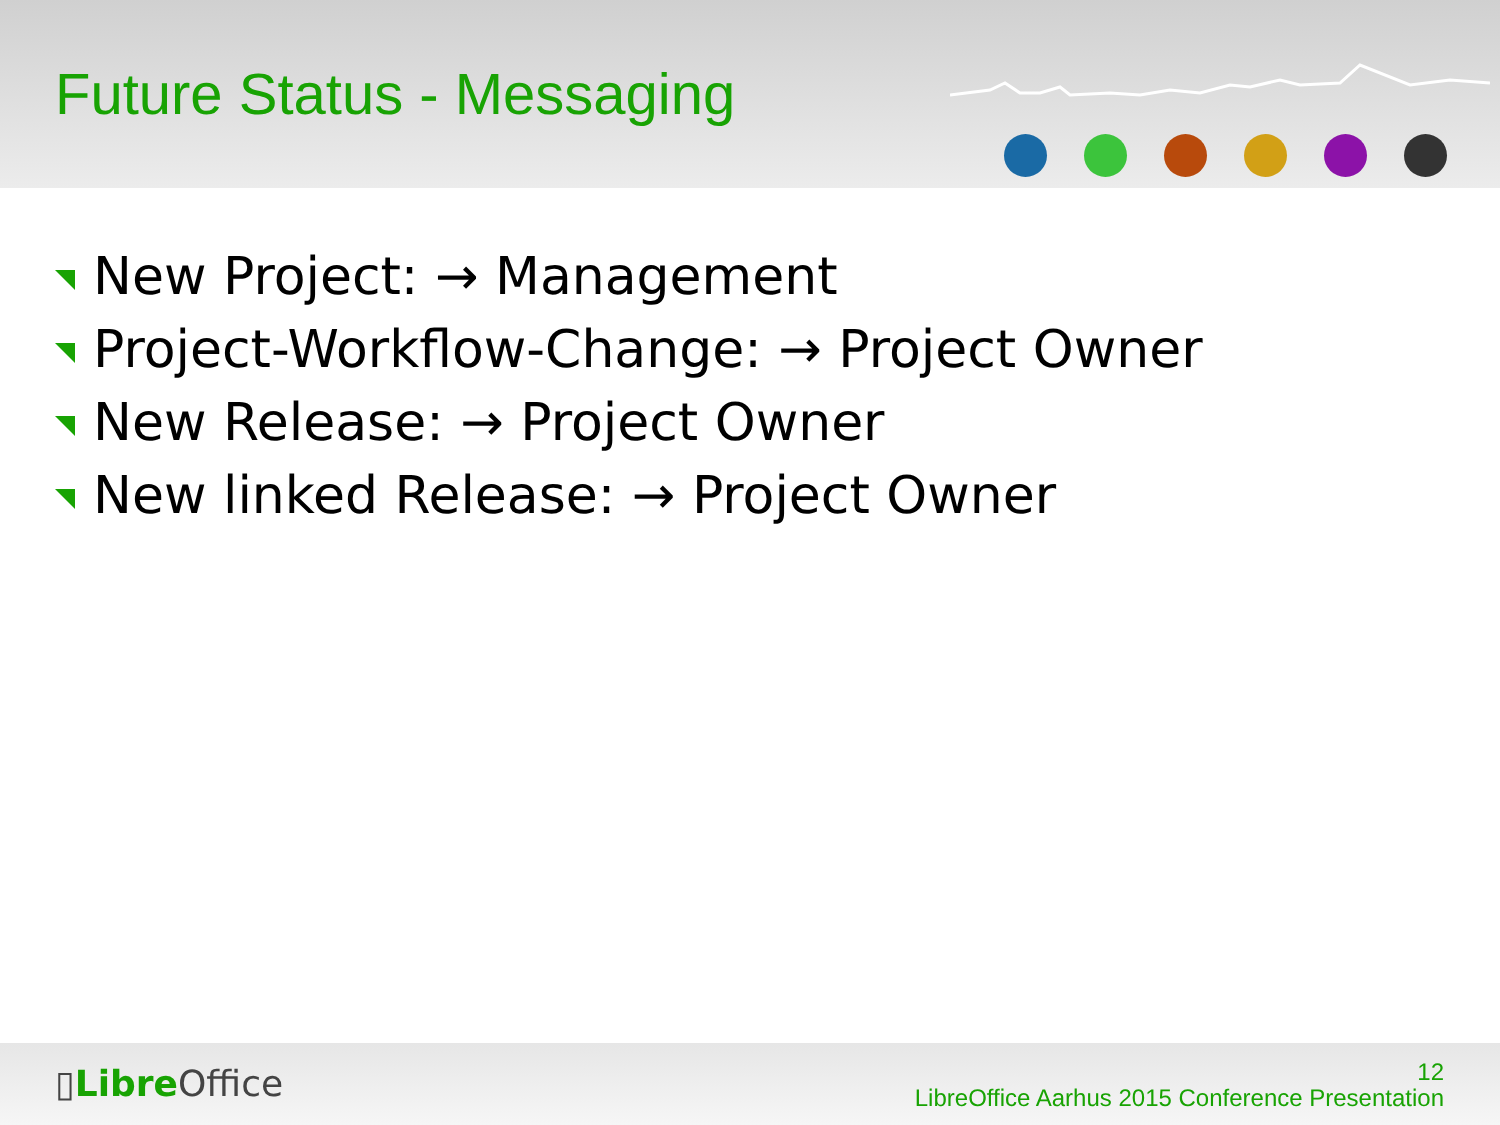Future Status - Messaging
New Project: → Management
Project-Workflow-Change: → Project Owner
New Release: → Project Owner
New linked Release: → Project Owner
▯Libre Office
12
LibreOffice Aarhus 2015 Conference Presentation